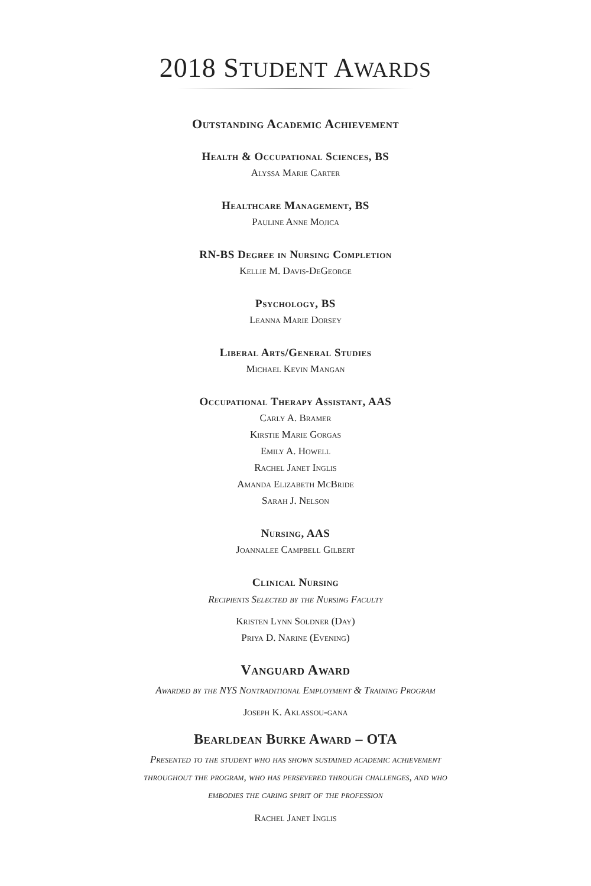2018 STUDENT AWARDS
Outstanding Academic Achievement
Health & Occupational Sciences, BS
Alyssa Marie Carter
Healthcare Management, BS
Pauline Anne Mojica
RN-BS Degree in Nursing Completion
Kellie M. Davis-DeGeorge
Psychology, BS
Leanna Marie Dorsey
Liberal Arts/General Studies
Michael Kevin Mangan
Occupational Therapy Assistant, AAS
Carly A. Bramer
Kirstie Marie Gorgas
Emily A. Howell
Rachel Janet Inglis
Amanda Elizabeth McBride
Sarah J. Nelson
Nursing, AAS
Joannalee Campbell Gilbert
Clinical Nursing
Recipients Selected by the Nursing Faculty
Kristen Lynn Soldner (Day)
Priya D. Narine (Evening)
Vanguard Award
Awarded by the NYS Nontraditional Employment & Training Program
Joseph K. Aklassou-gana
Bearldean Burke Award – OTA
Presented to the student who has shown sustained academic achievement
throughout the program, who has persevered through challenges, and who
embodies the caring spirit of the profession
Rachel Janet Inglis